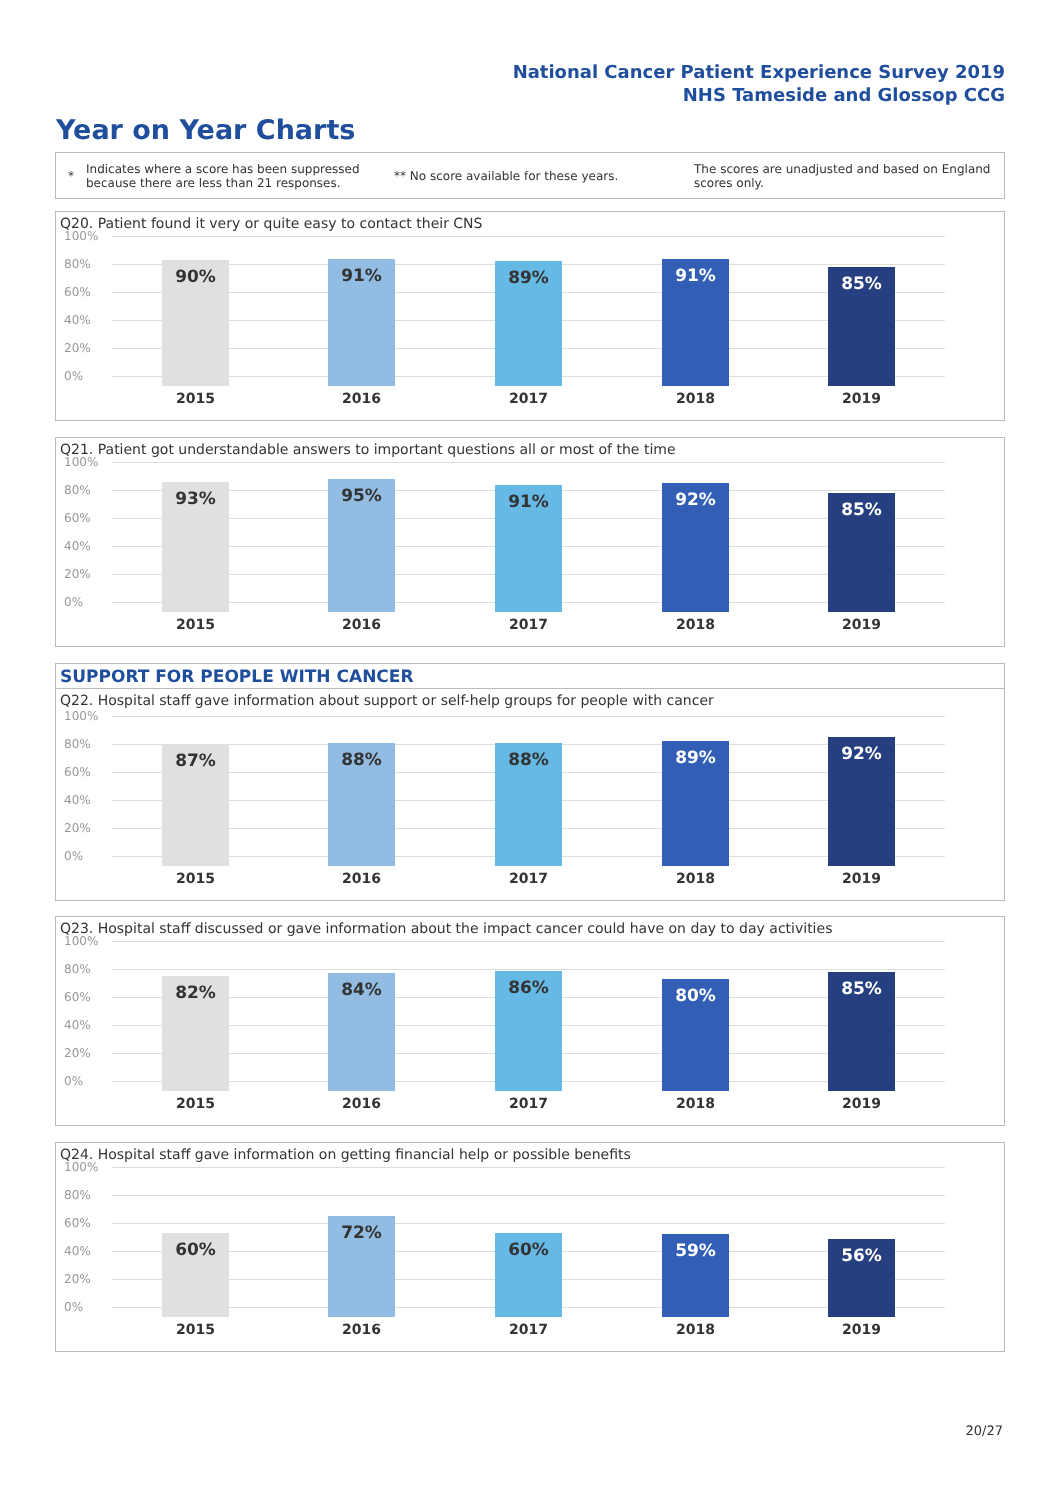National Cancer Patient Experience Survey 2019
NHS Tameside and Glossop CCG
Year on Year Charts
*
Indicates where a score has been suppressed because there are less than 21 responses.
** No score available for these years.
The scores are unadjusted and based on England scores only.
Q20. Patient found it very or quite easy to contact their CNS
100%
80%
60%
40%
20%
0% 90% 91% 89% 91% 85%
2015 2016 2017 2018 2019
Q21. Patient got understandable answers to important questions all or most of the time
100%
80%
60%
40%
20%
0% 93% 95% 91% 92% 85%
2015 2016 2017 2018 2019
SUPPORT FOR PEOPLE WITH CANCER
Q22. Hospital staff gave information about support or self-help groups for people with cancer
100%
80%
60%
40%
20%
0% 87% 88% 88% 89% 92%
2015 2016 2017 2018 2019
Q23. Hospital staff discussed or gave information about the impact cancer could have on day to day activities
100%
80%
60%
40%
20%
0% 82% 84% 86% 80% 85%
2015 2016 2017 2018 2019
Q24. Hospital staff gave information on getting financial help or possible benefits
100%
80%
60%
40%
20%
0% 60% 72% 60% 59% 56%
2015 2016 2017 2018 2019
20/27